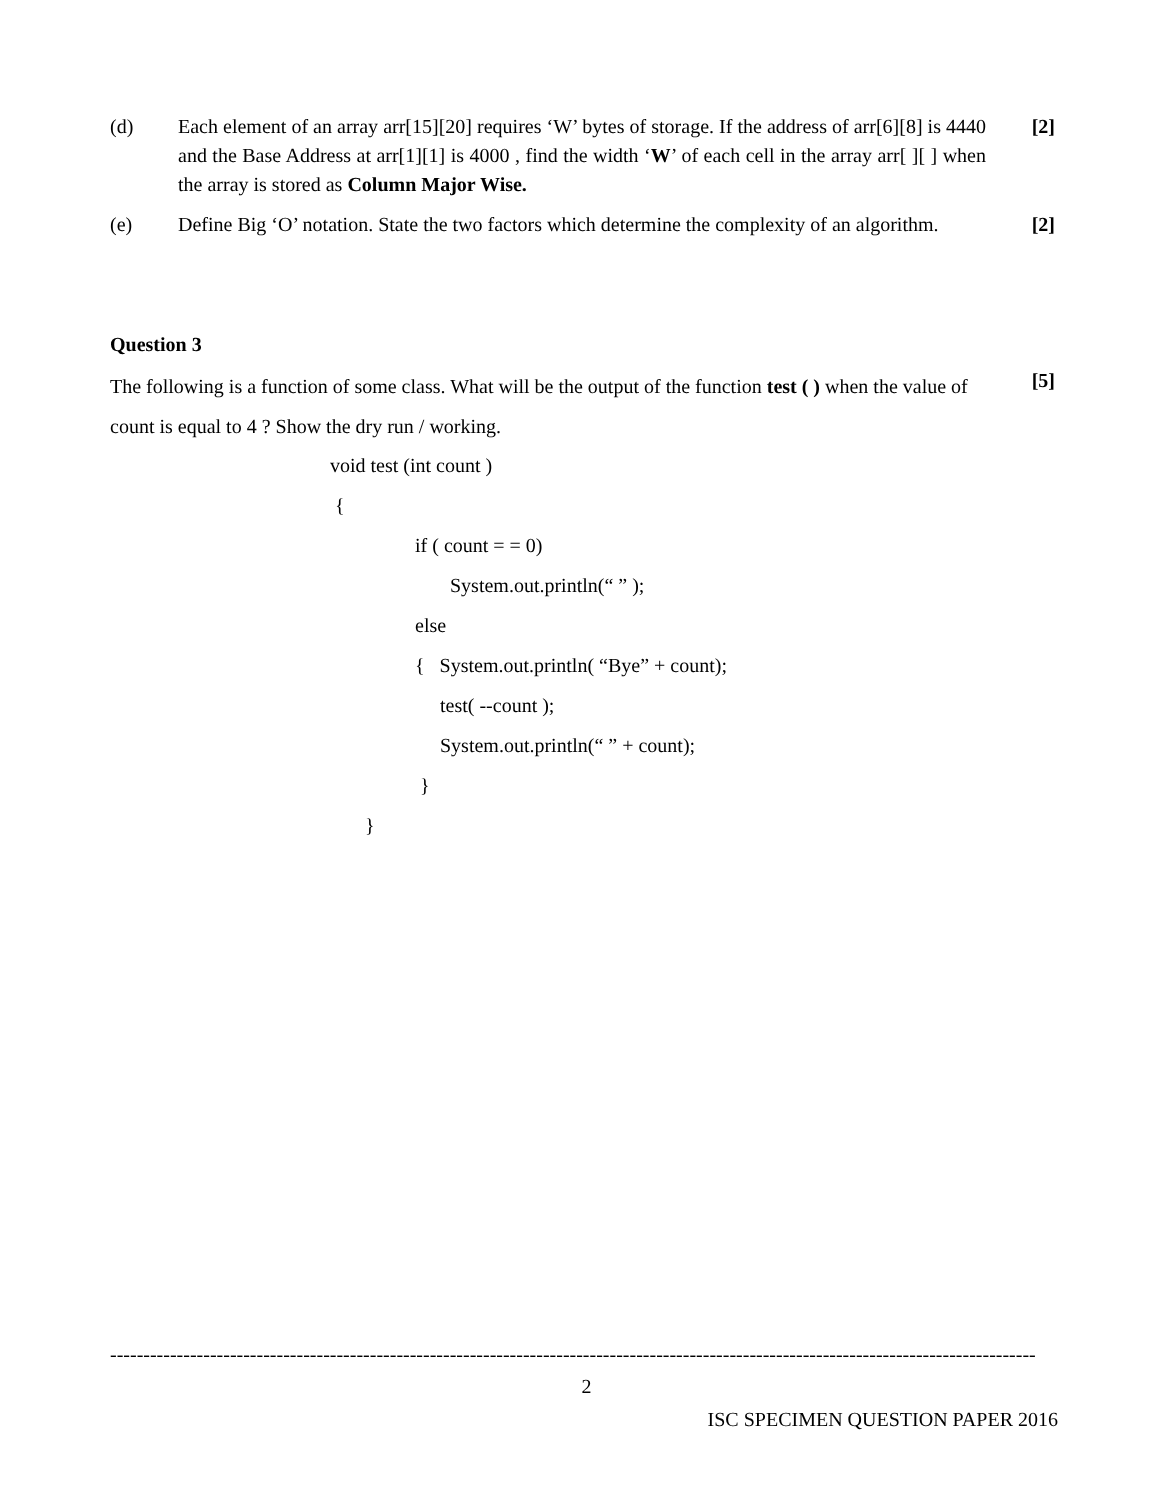(d) Each element of an array arr[15][20] requires ‘W’ bytes of storage. If the address of arr[6][8] is 4440 and the Base Address at arr[1][1] is 4000 , find the width ‘W’ of each cell in the array arr[ ][ ] when the array is stored as Column Major Wise.
[2]
(e) Define Big ‘O’ notation. State the two factors which determine the complexity of an algorithm.
[2]
Question 3
The following is a function of some class. What will be the output of the function test ( ) when the value of count is equal to 4 ? Show the dry run / working.
[5]
void test (int count )
{
if ( count = = 0)
System.out.println(“ ” );
else
{ System.out.println( “Bye” + count);
test( --count );
System.out.println(“ ” + count);
}
}
-------------------------------------------------------------------------------------------------------------------------------------------
2
ISC SPECIMEN QUESTION PAPER 2016